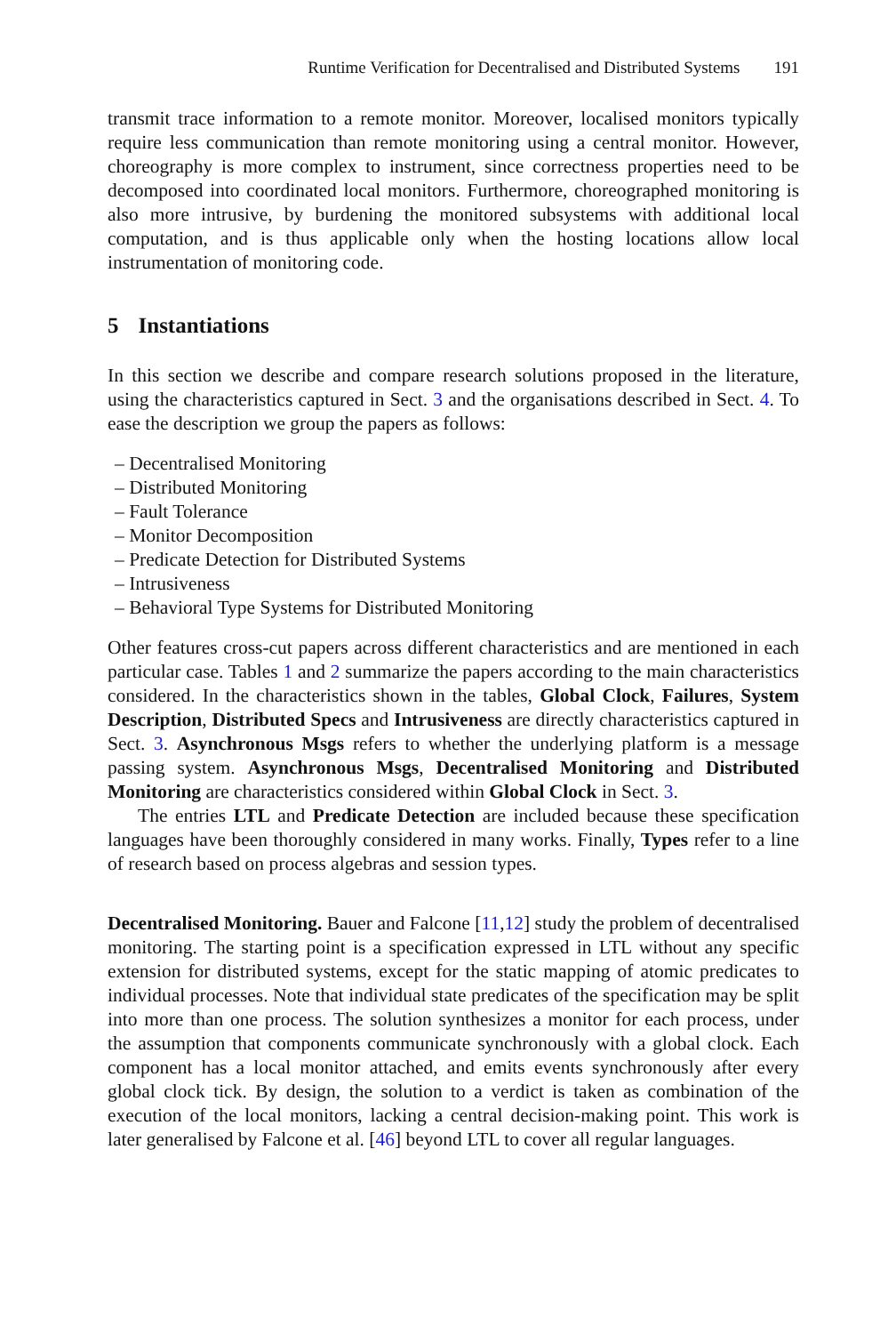Runtime Verification for Decentralised and Distributed Systems 191
transmit trace information to a remote monitor. Moreover, localised monitors typically require less communication than remote monitoring using a central monitor. However, choreography is more complex to instrument, since correctness properties need to be decomposed into coordinated local monitors. Furthermore, choreographed monitoring is also more intrusive, by burdening the monitored subsystems with additional local computation, and is thus applicable only when the hosting locations allow local instrumentation of monitoring code.
5 Instantiations
In this section we describe and compare research solutions proposed in the literature, using the characteristics captured in Sect. 3 and the organisations described in Sect. 4. To ease the description we group the papers as follows:
– Decentralised Monitoring
– Distributed Monitoring
– Fault Tolerance
– Monitor Decomposition
– Predicate Detection for Distributed Systems
– Intrusiveness
– Behavioral Type Systems for Distributed Monitoring
Other features cross-cut papers across different characteristics and are mentioned in each particular case. Tables 1 and 2 summarize the papers according to the main characteristics considered. In the characteristics shown in the tables, Global Clock, Failures, System Description, Distributed Specs and Intrusiveness are directly characteristics captured in Sect. 3. Asynchronous Msgs refers to whether the underlying platform is a message passing system. Asynchronous Msgs, Decentralised Monitoring and Distributed Monitoring are characteristics considered within Global Clock in Sect. 3.
The entries LTL and Predicate Detection are included because these specification languages have been thoroughly considered in many works. Finally, Types refer to a line of research based on process algebras and session types.
Decentralised Monitoring. Bauer and Falcone [11,12] study the problem of decentralised monitoring. The starting point is a specification expressed in LTL without any specific extension for distributed systems, except for the static mapping of atomic predicates to individual processes. Note that individual state predicates of the specification may be split into more than one process. The solution synthesizes a monitor for each process, under the assumption that components communicate synchronously with a global clock. Each component has a local monitor attached, and emits events synchronously after every global clock tick. By design, the solution to a verdict is taken as combination of the execution of the local monitors, lacking a central decision-making point. This work is later generalised by Falcone et al. [46] beyond LTL to cover all regular languages.